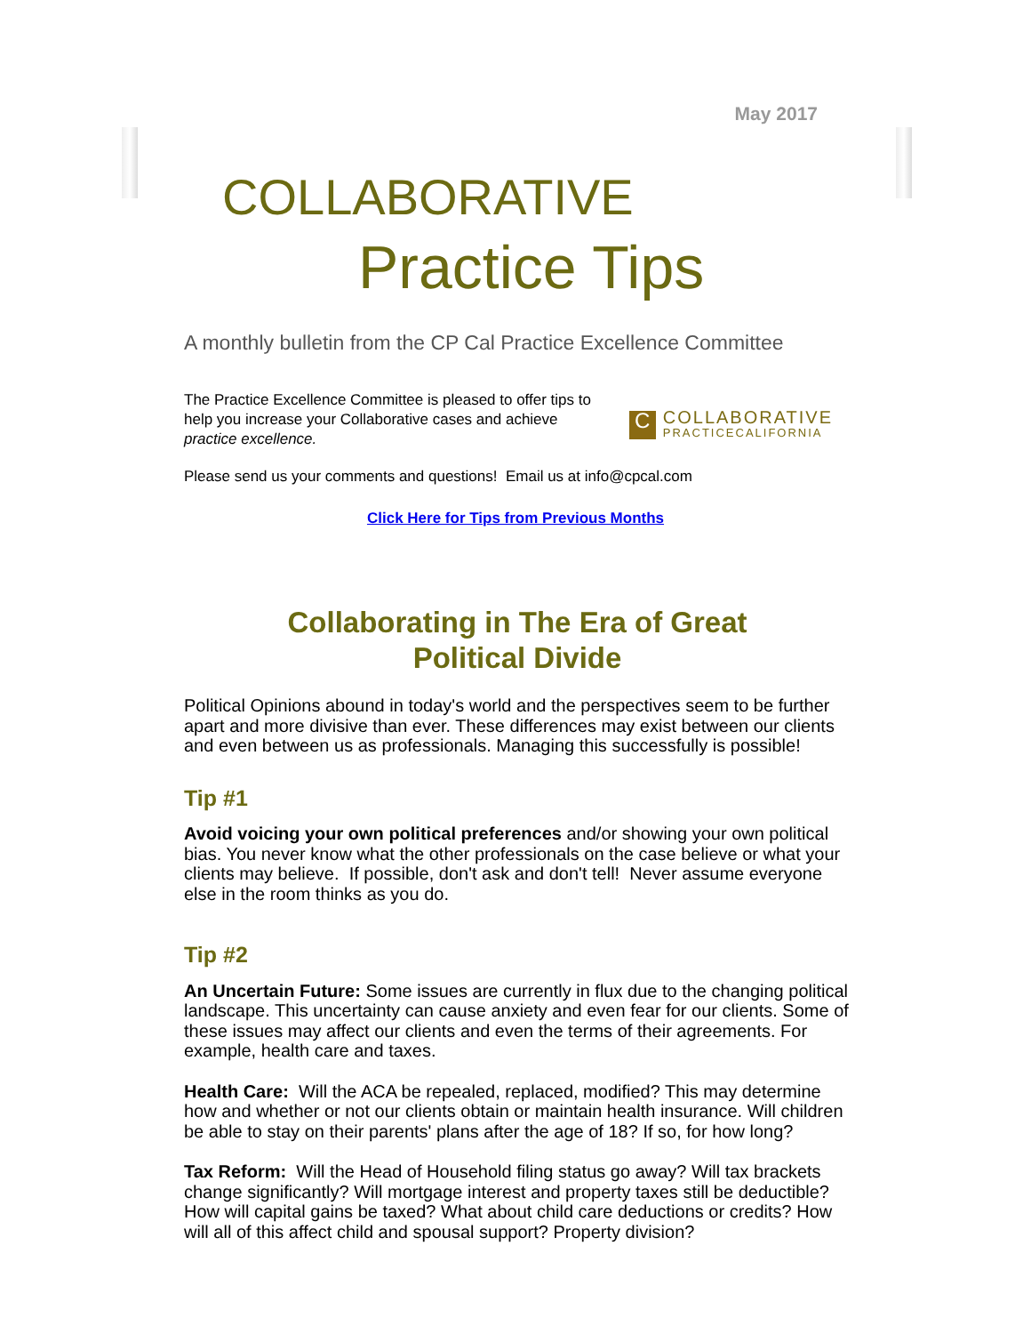May 2017
COLLABORATIVE
Practice Tips
A monthly bulletin from the CP Cal Practice Excellence Committee
The Practice Excellence Committee is pleased to offer tips to help you increase your Collaborative cases and achieve practice excellence.
C
COLLABORATIVE
PRACTICECALIFORNIA
Please send us your comments and questions! Email us at info@cpcal.com
Click Here for Tips from Previous Months
Collaborating in The Era of Great
Political Divide
Political Opinions abound in today's world and the perspectives seem to be further apart and more divisive than ever. These differences may exist between our clients and even between us as professionals. Managing this successfully is possible!
Tip #1
Avoid voicing your own political preferences and/or showing your own political bias. You never know what the other professionals on the case believe or what your clients may believe. If possible, don't ask and don't tell! Never assume everyone else in the room thinks as you do.
Tip #2
An Uncertain Future: Some issues are currently in flux due to the changing political landscape. This uncertainty can cause anxiety and even fear for our clients. Some of these issues may affect our clients and even the terms of their agreements. For example, health care and taxes.
Health Care: Will the ACA be repealed, replaced, modified? This may determine how and whether or not our clients obtain or maintain health insurance. Will children be able to stay on their parents' plans after the age of 18? If so, for how long?
Tax Reform: Will the Head of Household filing status go away? Will tax brackets change significantly? Will mortgage interest and property taxes still be deductible? How will capital gains be taxed? What about child care deductions or credits? How will all of this affect child and spousal support? Property division?